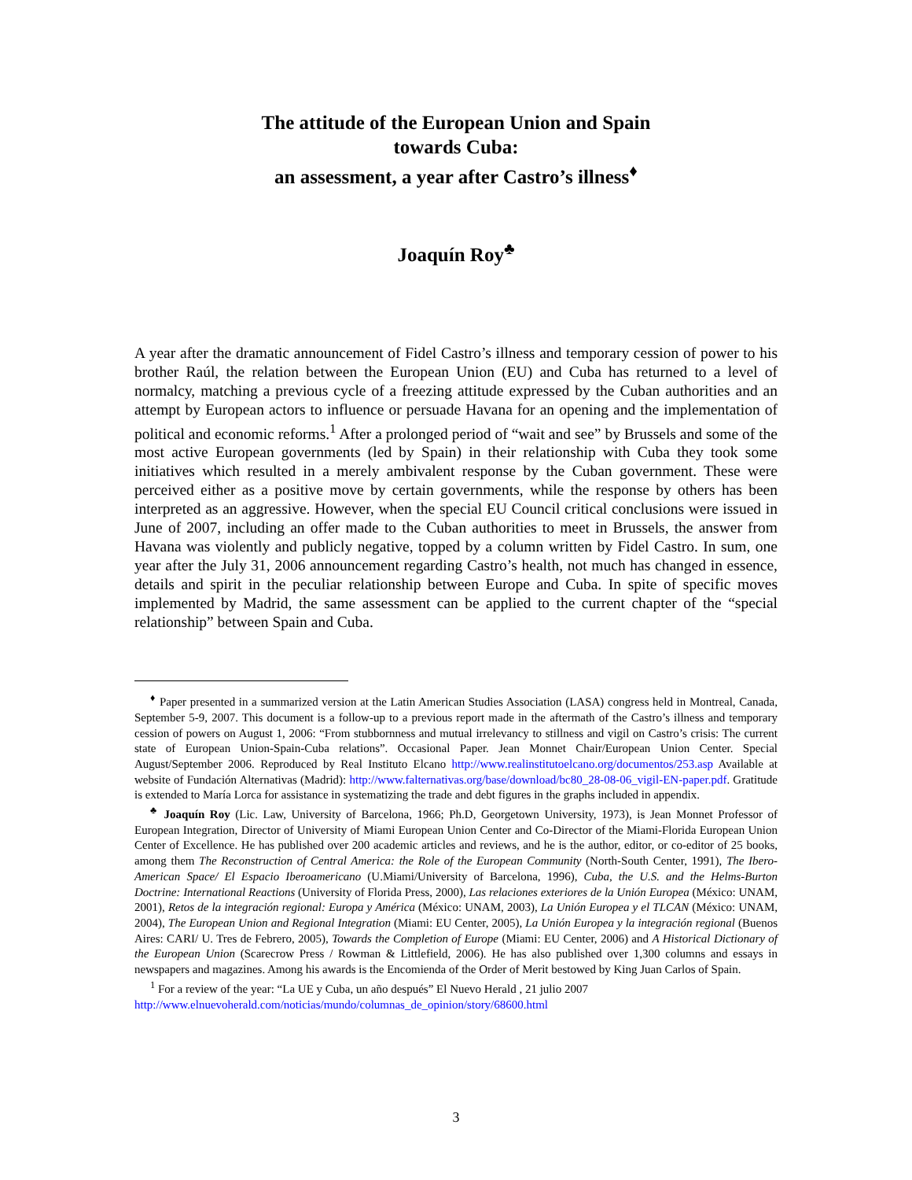The attitude of the European Union and Spain
towards Cuba:
an assessment, a year after Castro’s illness<sup>♦</sup>
Joaquín Roy<sup>♣</sup>
A year after the dramatic announcement of Fidel Castro’s illness and temporary cession of power to his brother Raúl, the relation between the European Union (EU) and Cuba has returned to a level of normalcy, matching a previous cycle of a freezing attitude expressed by the Cuban authorities and an attempt by European actors to influence or persuade Havana for an opening and the implementation of political and economic reforms.<sup>1</sup> After a prolonged period of “wait and see” by Brussels and some of the most active European governments (led by Spain) in their relationship with Cuba they took some initiatives which resulted in a merely ambivalent response by the Cuban government. These were perceived either as a positive move by certain governments, while the response by others has been interpreted as an aggressive. However, when the special EU Council critical conclusions were issued in June of 2007, including an offer made to the Cuban authorities to meet in Brussels, the answer from Havana was violently and publicly negative, topped by a column written by Fidel Castro. In sum, one year after the July 31, 2006 announcement regarding Castro’s health, not much has changed in essence, details and spirit in the peculiar relationship between Europe and Cuba. In spite of specific moves implemented by Madrid, the same assessment can be applied to the current chapter of the “special relationship” between Spain and Cuba.
<sup>♦</sup> Paper presented in a summarized version at the Latin American Studies Association (LASA) congress held in Montreal, Canada, September 5-9, 2007. This document is a follow-up to a previous report made in the aftermath of the Castro’s illness and temporary cession of powers on August 1, 2006: “From stubbornness and mutual irrelevancy to stillness and vigil on Castro’s crisis: The current state of European Union-Spain-Cuba relations”. Occasional Paper. Jean Monnet Chair/European Union Center. Special August/September 2006. Reproduced by Real Instituto Elcano http://www.realinstitutoelcano.org/documentos/253.asp Available at website of Fundación Alternativas (Madrid): http://www.falternativas.org/base/download/bc80_28-08-06_vigil-EN-paper.pdf. Gratitude is extended to María Lorca for assistance in systematizing the trade and debt figures in the graphs included in appendix.
<sup>♣</sup> Joaquín Roy (Lic. Law, University of Barcelona, 1966; Ph.D, Georgetown University, 1973), is Jean Monnet Professor of European Integration, Director of University of Miami European Union Center and Co-Director of the Miami-Florida European Union Center of Excellence. He has published over 200 academic articles and reviews, and he is the author, editor, or co-editor of 25 books, among them The Reconstruction of Central America: the Role of the European Community (North-South Center, 1991), The Ibero-American Space/ El Espacio Iberoamericano (U.Miami/University of Barcelona, 1996), Cuba, the U.S. and the Helms-Burton Doctrine: International Reactions (University of Florida Press, 2000), Las relaciones exteriores de la Unión Europea (México: UNAM, 2001), Retos de la integración regional: Europa y América (México: UNAM, 2003), La Unión Europea y el TLCAN (México: UNAM, 2004), The European Union and Regional Integration (Miami: EU Center, 2005), La Unión Europea y la integración regional (Buenos Aires: CARI/ U. Tres de Febrero, 2005), Towards the Completion of Europe (Miami: EU Center, 2006) and A Historical Dictionary of the European Union (Scarecrow Press / Rowman & Littlefield, 2006). He has also published over 1,300 columns and essays in newspapers and magazines. Among his awards is the Encomienda of the Order of Merit bestowed by King Juan Carlos of Spain.
<sup>1</sup> For a review of the year: “La UE y Cuba, un año después” El Nuevo Herald , 21 julio 2007
http://www.elnuevoherald.com/noticias/mundo/columnas_de_opinion/story/68600.html
3